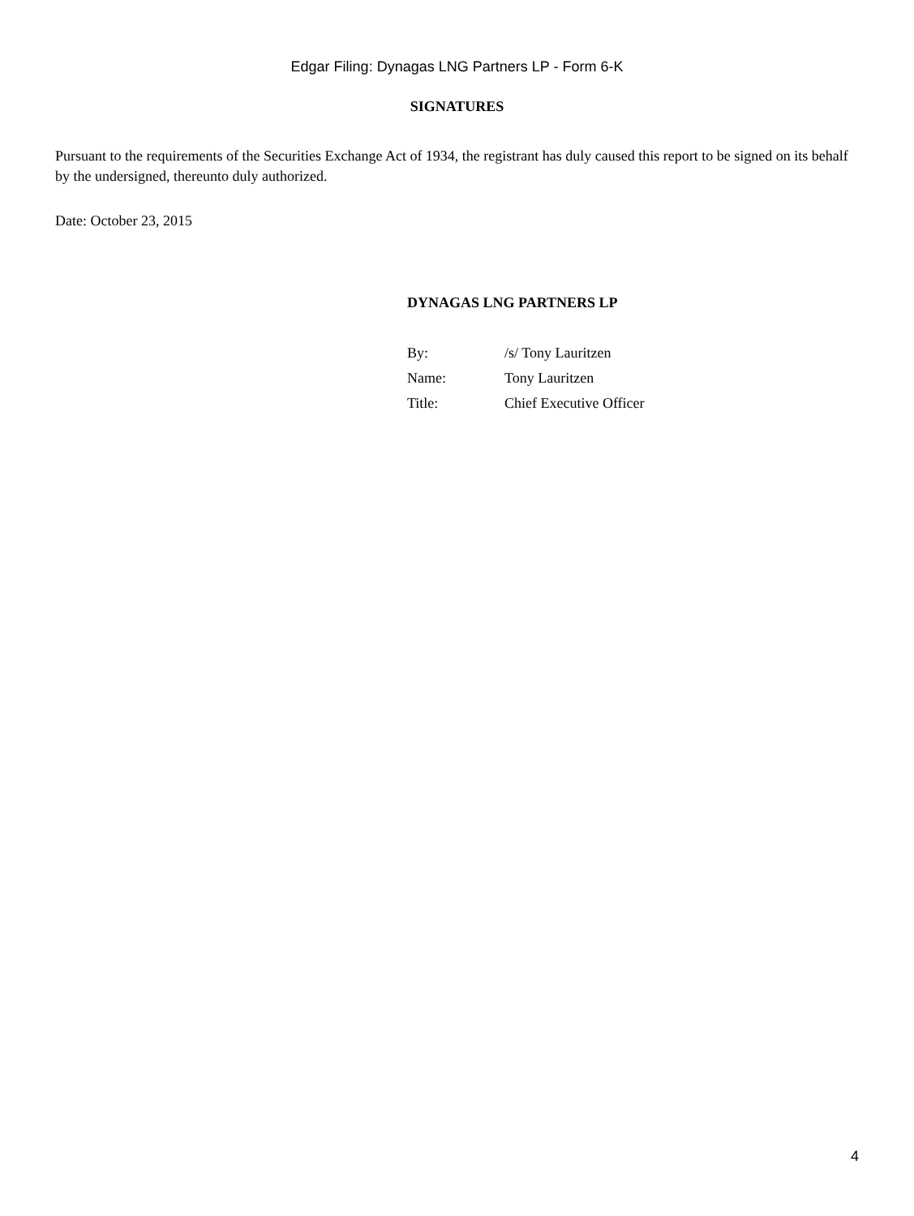Edgar Filing: Dynagas LNG Partners LP - Form 6-K
SIGNATURES
Pursuant to the requirements of the Securities Exchange Act of 1934, the registrant has duly caused this report to be signed on its behalf by the undersigned, thereunto duly authorized.
Date: October 23, 2015
DYNAGAS LNG PARTNERS LP
| By: | /s/ Tony Lauritzen |
| Name: | Tony Lauritzen |
| Title: | Chief Executive Officer |
4